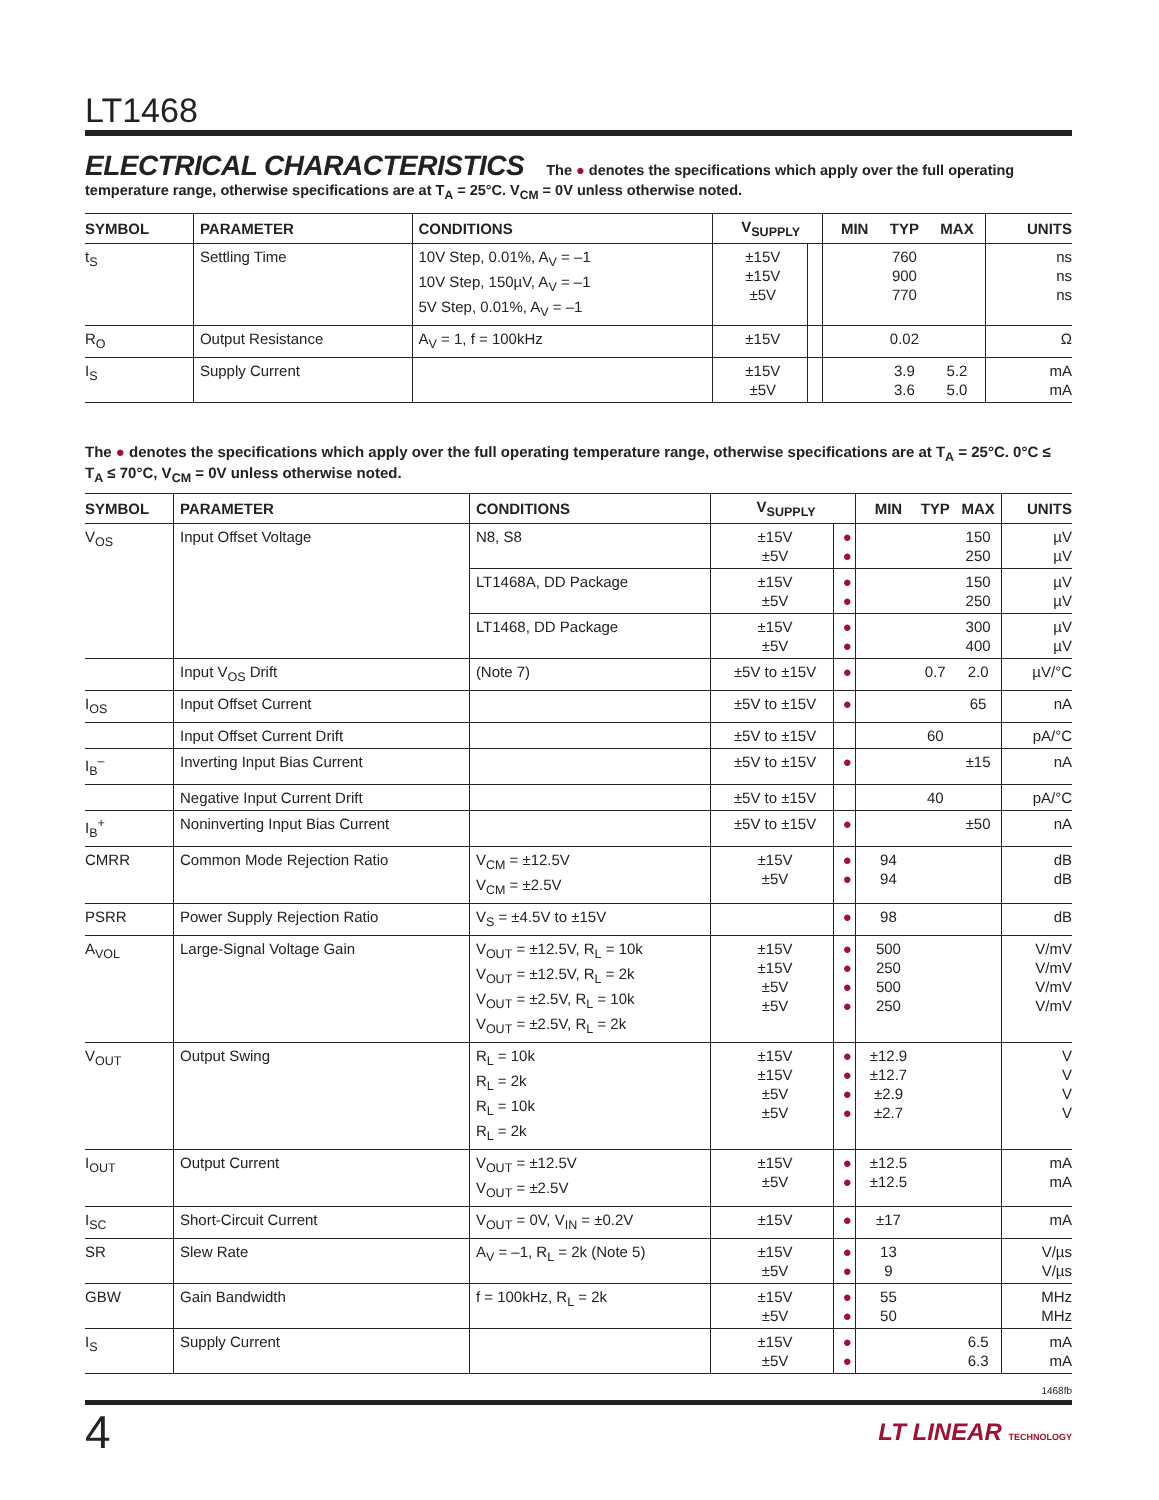LT1468
ELECTRICAL CHARACTERISTICS The ● denotes the specifications which apply over the full operating temperature range, otherwise specifications are at T<sub>A</sub> = 25°C. V<sub>CM</sub> = 0V unless otherwise noted.
| SYMBOL | PARAMETER | CONDITIONS | V<sub>SUPPLY</sub> | | MIN | TYP | MAX | UNITS |
| --- | --- | --- | --- | --- | --- | --- | --- | --- |
| t<sub>S</sub> | Settling Time | 10V Step, 0.01%, A<sub>V</sub> = –1 10V Step, 150µV, A<sub>V</sub> = –1 5V Step, 0.01%, A<sub>V</sub> = –1 | ±15V ±15V ±5V | | | 760 900 770 | | ns ns ns |
| R<sub>O</sub> | Output Resistance | A<sub>V</sub> = 1, f = 100kHz | ±15V | | | 0.02 | | Ω |
| I<sub>S</sub> | Supply Current | | ±15V ±5V | | | 3.9 3.6 | 5.2 5.0 | mA mA |
The ● denotes the specifications which apply over the full operating temperature range, otherwise specifications are at T<sub>A</sub> = 25°C. 0°C ≤ T<sub>A</sub> ≤ 70°C, V<sub>CM</sub> = 0V unless otherwise noted.
| SYMBOL | PARAMETER | CONDITIONS | V<sub>SUPPLY</sub> | | MIN | TYP | MAX | UNITS |
| --- | --- | --- | --- | --- | --- | --- | --- | --- |
| V<sub>OS</sub> | Input Offset Voltage | N8, S8 | ±15V ±5V | ● ● | | | 150 250 | µV µV |
| | | LT1468A, DD Package | ±15V ±5V | ● ● | | | 150 250 | µV µV |
| | | LT1468, DD Package | ±15V ±5V | ● ● | | | 300 400 | µV µV |
| | Input V<sub>OS</sub> Drift | (Note 7) | ±5V to ±15V | ● | | 0.7 | 2.0 | µV/°C |
| I<sub>OS</sub> | Input Offset Current | | ±5V to ±15V | ● | | | 65 | nA |
| | Input Offset Current Drift | | ±5V to ±15V | | | 60 | | pA/°C |
| I<sub>B</sub><sup>–</sup> | Inverting Input Bias Current | | ±5V to ±15V | ● | | | ±15 | nA |
| | Negative Input Current Drift | | ±5V to ±15V | | | 40 | | pA/°C |
| I<sub>B</sub><sup>+</sup> | Noninverting Input Bias Current | | ±5V to ±15V | ● | | | ±50 | nA |
| CMRR | Common Mode Rejection Ratio | V<sub>CM</sub> = ±12.5V V<sub>CM</sub> = ±2.5V | ±15V ±5V | ● ● | 94 94 | | | dB dB |
| PSRR | Power Supply Rejection Ratio | V<sub>S</sub> = ±4.5V to ±15V | | ● | 98 | | | dB |
| A<sub>VOL</sub> | Large-Signal Voltage Gain | V<sub>OUT</sub> = ±12.5V, R<sub>L</sub> = 10k V<sub>OUT</sub> = ±12.5V, R<sub>L</sub> = 2k V<sub>OUT</sub> = ±2.5V, R<sub>L</sub> = 10k V<sub>OUT</sub> = ±2.5V, R<sub>L</sub> = 2k | ±15V ±15V ±5V ±5V | ● ● ● ● | 500 250 500 250 | | | V/mV V/mV V/mV V/mV |
| V<sub>OUT</sub> | Output Swing | R<sub>L</sub> = 10k R<sub>L</sub> = 2k R<sub>L</sub> = 10k R<sub>L</sub> = 2k | ±15V ±15V ±5V ±5V | ● ● ● ● | ±12.9 ±12.7 ±2.9 ±2.7 | | | V V V V |
| I<sub>OUT</sub> | Output Current | V<sub>OUT</sub> = ±12.5V V<sub>OUT</sub> = ±2.5V | ±15V ±5V | ● ● | ±12.5 ±12.5 | | | mA mA |
| I<sub>SC</sub> | Short-Circuit Current | V<sub>OUT</sub> = 0V, V<sub>IN</sub> = ±0.2V | ±15V | ● | ±17 | | | mA |
| SR | Slew Rate | A<sub>V</sub> = –1, R<sub>L</sub> = 2k (Note 5) | ±15V ±5V | ● ● | 13 9 | | | V/µs V/µs |
| GBW | Gain Bandwidth | f = 100kHz, R<sub>L</sub> = 2k | ±15V ±5V | ● ● | 55 50 | | | MHz MHz |
| I<sub>S</sub> | Supply Current | | ±15V ±5V | ● ● | | | 6.5 6.3 | mA mA |
1468fb
4 LT LINEAR TECHNOLOGY